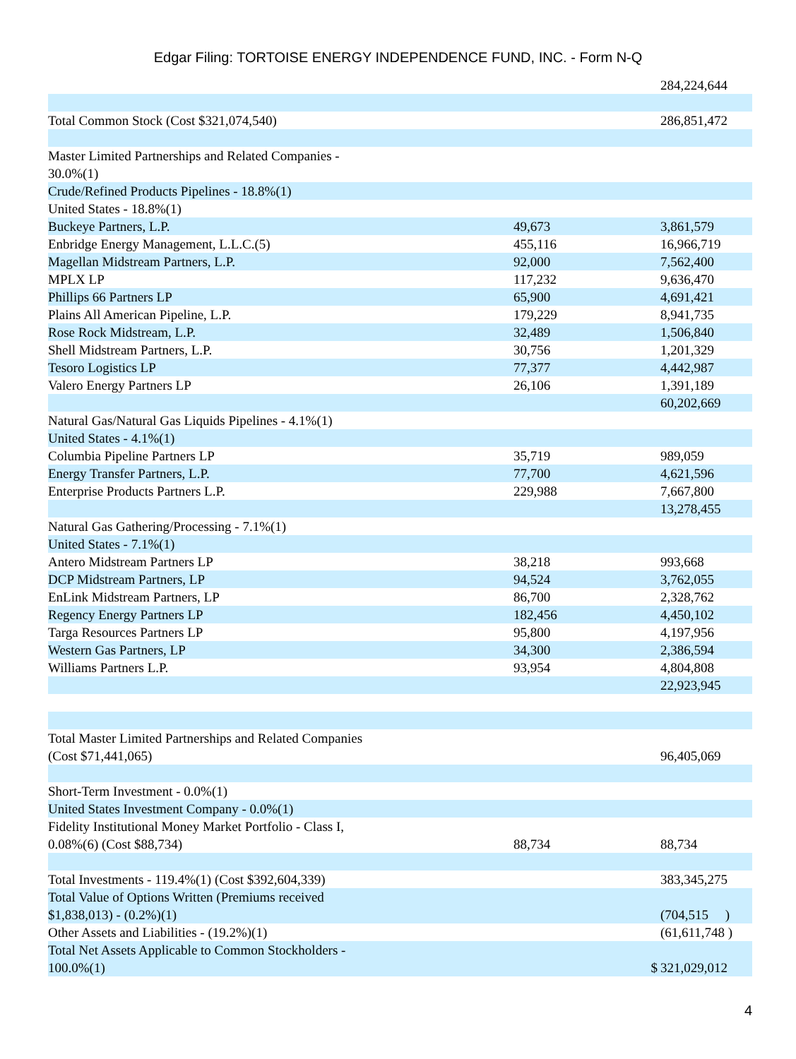Edgar Filing: TORTOISE ENERGY INDEPENDENCE FUND, INC. - Form N-Q
| | | | 284,224,644 |
| Total Common Stock (Cost $321,074,540) | | | 286,851,472 |
| Master Limited Partnerships and Related Companies - 30.0%(1) | | | |
| Crude/Refined Products Pipelines - 18.8%(1) | | | |
| United States - 18.8%(1) | | | |
| Buckeye Partners, L.P. | 49,673 | | 3,861,579 |
| Enbridge Energy Management, L.L.C.(5) | 455,116 | | 16,966,719 |
| Magellan Midstream Partners, L.P. | 92,000 | | 7,562,400 |
| MPLX LP | 117,232 | | 9,636,470 |
| Phillips 66 Partners LP | 65,900 | | 4,691,421 |
| Plains All American Pipeline, L.P. | 179,229 | | 8,941,735 |
| Rose Rock Midstream, L.P. | 32,489 | | 1,506,840 |
| Shell Midstream Partners, L.P. | 30,756 | | 1,201,329 |
| Tesoro Logistics LP | 77,377 | | 4,442,987 |
| Valero Energy Partners LP | 26,106 | | 1,391,189 |
| | | | 60,202,669 |
| Natural Gas/Natural Gas Liquids Pipelines - 4.1%(1) | | | |
| United States - 4.1%(1) | | | |
| Columbia Pipeline Partners LP | 35,719 | | 989,059 |
| Energy Transfer Partners, L.P. | 77,700 | | 4,621,596 |
| Enterprise Products Partners L.P. | 229,988 | | 7,667,800 |
| | | | 13,278,455 |
| Natural Gas Gathering/Processing - 7.1%(1) | | | |
| United States - 7.1%(1) | | | |
| Antero Midstream Partners LP | 38,218 | | 993,668 |
| DCP Midstream Partners, LP | 94,524 | | 3,762,055 |
| EnLink Midstream Partners, LP | 86,700 | | 2,328,762 |
| Regency Energy Partners LP | 182,456 | | 4,450,102 |
| Targa Resources Partners LP | 95,800 | | 4,197,956 |
| Western Gas Partners, LP | 34,300 | | 2,386,594 |
| Williams Partners L.P. | 93,954 | | 4,804,808 |
| | | | 22,923,945 |
| Total Master Limited Partnerships and Related Companies (Cost $71,441,065) | | | 96,405,069 |
| Short-Term Investment - 0.0%(1) | | | |
| United States Investment Company - 0.0%(1) | | | |
| Fidelity Institutional Money Market Portfolio - Class I, 0.08%(6) (Cost $88,734) | 88,734 | | 88,734 |
| Total Investments - 119.4%(1) (Cost $392,604,339) | | | 383,345,275 |
| Total Value of Options Written (Premiums received $1,838,013) - (0.2%)(1) | | | (704,515 ) |
| Other Assets and Liabilities - (19.2%)(1) | | | (61,611,748 ) |
| Total Net Assets Applicable to Common Stockholders - 100.0%(1) | | $ | 321,029,012 |
4